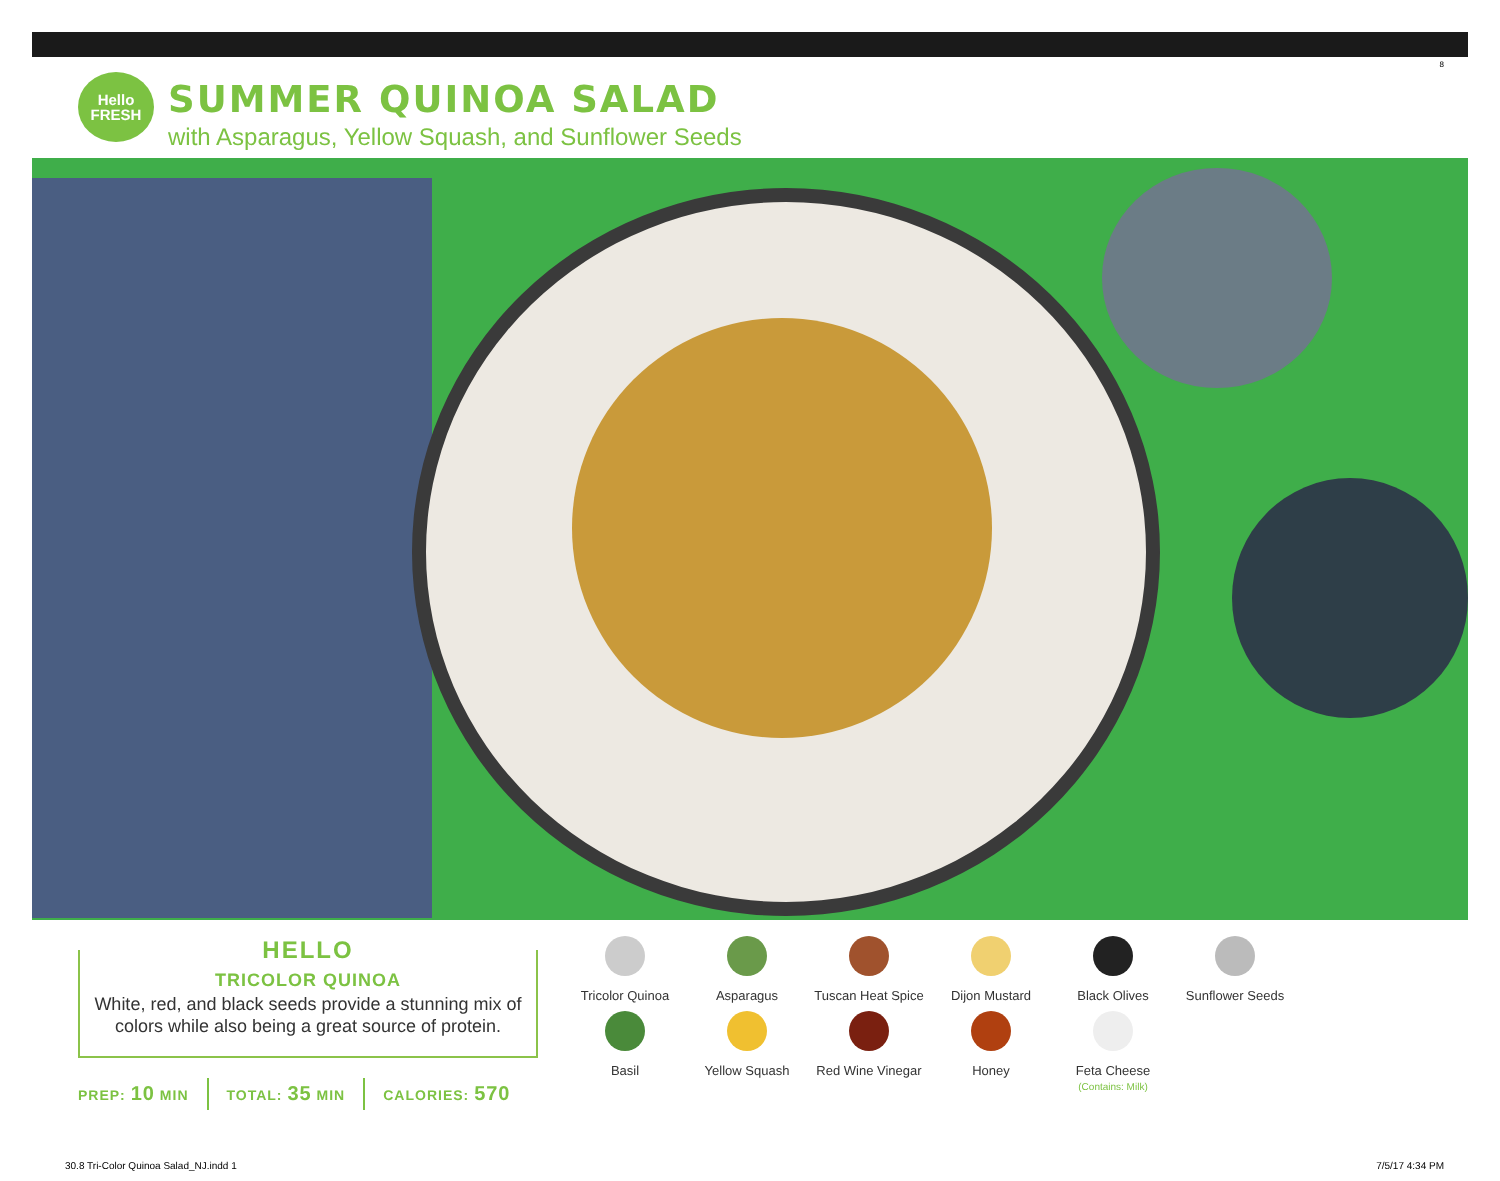8
Hello
FRESH
SUMMER QUINOA SALAD
with Asparagus, Yellow Squash, and Sunflower Seeds
HELLO
TRICOLOR QUINOA
White, red, and black seeds provide a stunning mix of colors while also being a great source of protein.
PREP: 10 MIN TOTAL: 35 MIN CALORIES: 570
Tricolor Quinoa
Asparagus
Tuscan Heat Spice
Dijon Mustard
Black Olives
Sunflower Seeds
Basil
Yellow Squash
Red Wine Vinegar
Honey
Feta Cheese
(Contains: Milk)
30.8 Tri-Color Quinoa Salad_NJ.indd 1
7/5/17 4:34 PM